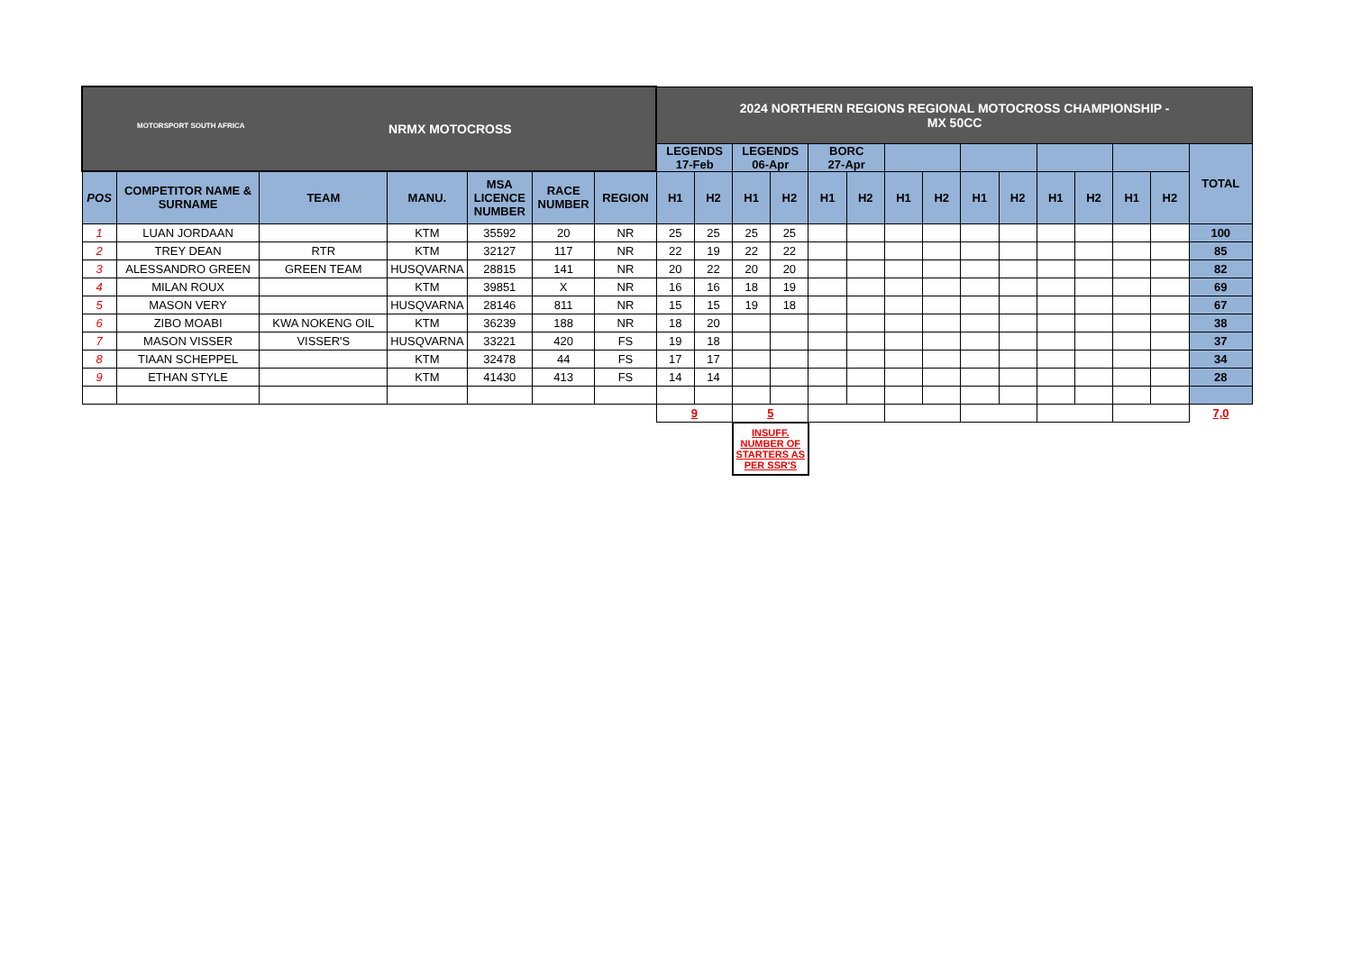| MOTORSPORT SOUTH AFRICA NRMX MOTOCROSS | | | | | | | 2024 NORTHERN REGIONS REGIONAL MOTOCROSS CHAMPIONSHIP - MX 50CC | | | | | | | | | | | | | | |
| | | | | | | | LEGENDS 17-Feb | | LEGENDS 06-Apr | | BORC 27-Apr | | | | | | | | | | TOTAL |
| POS | COMPETITOR NAME & SURNAME | TEAM | MANU. | MSA LICENCE NUMBER | RACE NUMBER | REGION | H1 | H2 | H1 | H2 | H1 | H2 | H1 | H2 | H1 | H2 | H1 | H2 | H1 | H2 | |
| 1 | LUAN JORDAAN | | KTM | 35592 | 20 | NR | 25 | 25 | 25 | 25 | | | | | | | | | | | 100 |
| 2 | TREY DEAN | RTR | KTM | 32127 | 117 | NR | 22 | 19 | 22 | 22 | | | | | | | | | | | 85 |
| 3 | ALESSANDRO GREEN | GREEN TEAM | HUSQVARNA | 28815 | 141 | NR | 20 | 22 | 20 | 20 | | | | | | | | | | | 82 |
| 4 | MILAN ROUX | | KTM | 39851 | X | NR | 16 | 16 | 18 | 19 | | | | | | | | | | | 69 |
| 5 | MASON VERY | | HUSQVARNA | 28146 | 811 | NR | 15 | 15 | 19 | 18 | | | | | | | | | | | 67 |
| 6 | ZIBO MOABI | KWA NOKENG OIL | KTM | 36239 | 188 | NR | 18 | 20 | | | | | | | | | | | | | 38 |
| 7 | MASON VISSER | VISSER'S | HUSQVARNA | 33221 | 420 | FS | 19 | 18 | | | | | | | | | | | | | 37 |
| 8 | TIAAN SCHEPPEL | | KTM | 32478 | 44 | FS | 17 | 17 | | | | | | | | | | | | | 34 |
| 9 | ETHAN STYLE | | KTM | 41430 | 413 | FS | 14 | 14 | | | | | | | | | | | | | 28 |
| | | | | | | | 9 | | 5 | | | | | | | | | | | | 7,0 |
| | | | | | | | | | INSUFF. NUMBER OF STARTERS AS PER SSR'S | | | | | | | | | | | | |